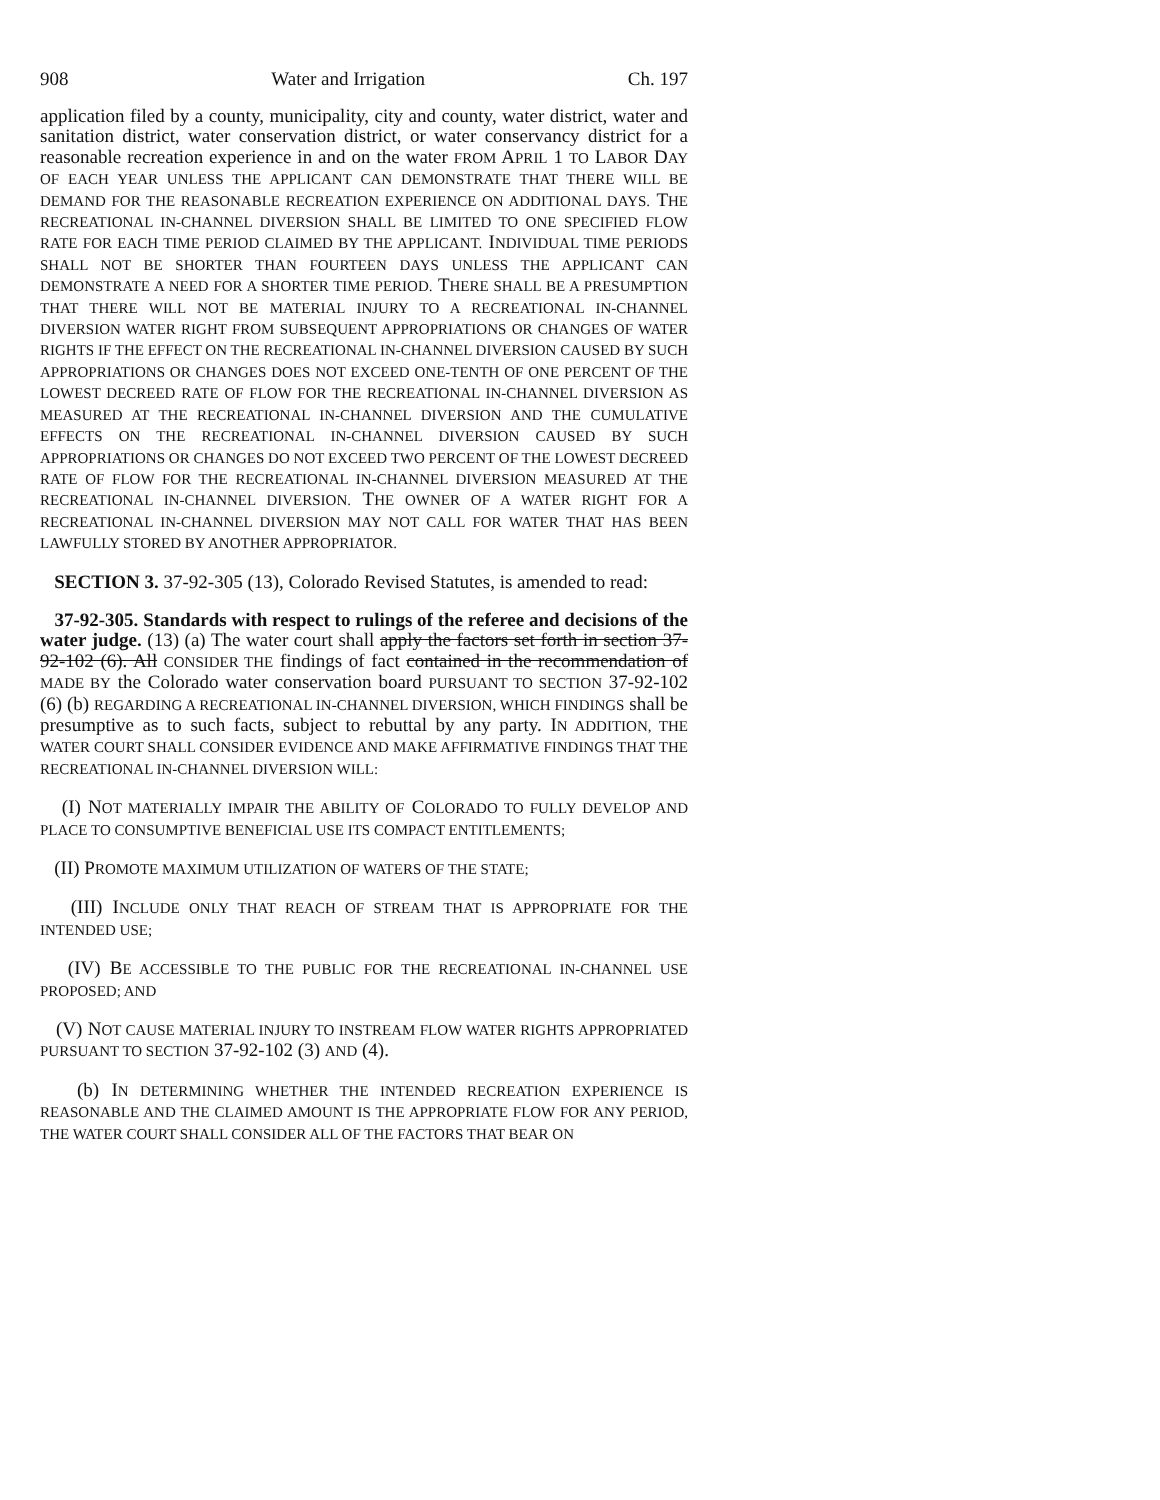908 Water and Irrigation Ch. 197
application filed by a county, municipality, city and county, water district, water and sanitation district, water conservation district, or water conservancy district for a reasonable recreation experience in and on the water FROM APRIL 1 TO LABOR DAY OF EACH YEAR UNLESS THE APPLICANT CAN DEMONSTRATE THAT THERE WILL BE DEMAND FOR THE REASONABLE RECREATION EXPERIENCE ON ADDITIONAL DAYS. THE RECREATIONAL IN-CHANNEL DIVERSION SHALL BE LIMITED TO ONE SPECIFIED FLOW RATE FOR EACH TIME PERIOD CLAIMED BY THE APPLICANT. INDIVIDUAL TIME PERIODS SHALL NOT BE SHORTER THAN FOURTEEN DAYS UNLESS THE APPLICANT CAN DEMONSTRATE A NEED FOR A SHORTER TIME PERIOD. THERE SHALL BE A PRESUMPTION THAT THERE WILL NOT BE MATERIAL INJURY TO A RECREATIONAL IN-CHANNEL DIVERSION WATER RIGHT FROM SUBSEQUENT APPROPRIATIONS OR CHANGES OF WATER RIGHTS IF THE EFFECT ON THE RECREATIONAL IN-CHANNEL DIVERSION CAUSED BY SUCH APPROPRIATIONS OR CHANGES DOES NOT EXCEED ONE-TENTH OF ONE PERCENT OF THE LOWEST DECREED RATE OF FLOW FOR THE RECREATIONAL IN-CHANNEL DIVERSION AS MEASURED AT THE RECREATIONAL IN-CHANNEL DIVERSION AND THE CUMULATIVE EFFECTS ON THE RECREATIONAL IN-CHANNEL DIVERSION CAUSED BY SUCH APPROPRIATIONS OR CHANGES DO NOT EXCEED TWO PERCENT OF THE LOWEST DECREED RATE OF FLOW FOR THE RECREATIONAL IN-CHANNEL DIVERSION MEASURED AT THE RECREATIONAL IN-CHANNEL DIVERSION. THE OWNER OF A WATER RIGHT FOR A RECREATIONAL IN-CHANNEL DIVERSION MAY NOT CALL FOR WATER THAT HAS BEEN LAWFULLY STORED BY ANOTHER APPROPRIATOR.
SECTION 3. 37-92-305 (13), Colorado Revised Statutes, is amended to read:
37-92-305. Standards with respect to rulings of the referee and decisions of the water judge. (13) (a) The water court shall apply the factors set forth in section 37-92-102 (6). All CONSIDER THE findings of fact contained in the recommendation of MADE BY the Colorado water conservation board PURSUANT TO SECTION 37-92-102 (6) (b) REGARDING A RECREATIONAL IN-CHANNEL DIVERSION, WHICH FINDINGS shall be presumptive as to such facts, subject to rebuttal by any party. IN ADDITION, THE WATER COURT SHALL CONSIDER EVIDENCE AND MAKE AFFIRMATIVE FINDINGS THAT THE RECREATIONAL IN-CHANNEL DIVERSION WILL:
(I) NOT MATERIALLY IMPAIR THE ABILITY OF COLORADO TO FULLY DEVELOP AND PLACE TO CONSUMPTIVE BENEFICIAL USE ITS COMPACT ENTITLEMENTS;
(II) PROMOTE MAXIMUM UTILIZATION OF WATERS OF THE STATE;
(III) INCLUDE ONLY THAT REACH OF STREAM THAT IS APPROPRIATE FOR THE INTENDED USE;
(IV) BE ACCESSIBLE TO THE PUBLIC FOR THE RECREATIONAL IN-CHANNEL USE PROPOSED; AND
(V) NOT CAUSE MATERIAL INJURY TO INSTREAM FLOW WATER RIGHTS APPROPRIATED PURSUANT TO SECTION 37-92-102 (3) AND (4).
(b) IN DETERMINING WHETHER THE INTENDED RECREATION EXPERIENCE IS REASONABLE AND THE CLAIMED AMOUNT IS THE APPROPRIATE FLOW FOR ANY PERIOD, THE WATER COURT SHALL CONSIDER ALL OF THE FACTORS THAT BEAR ON